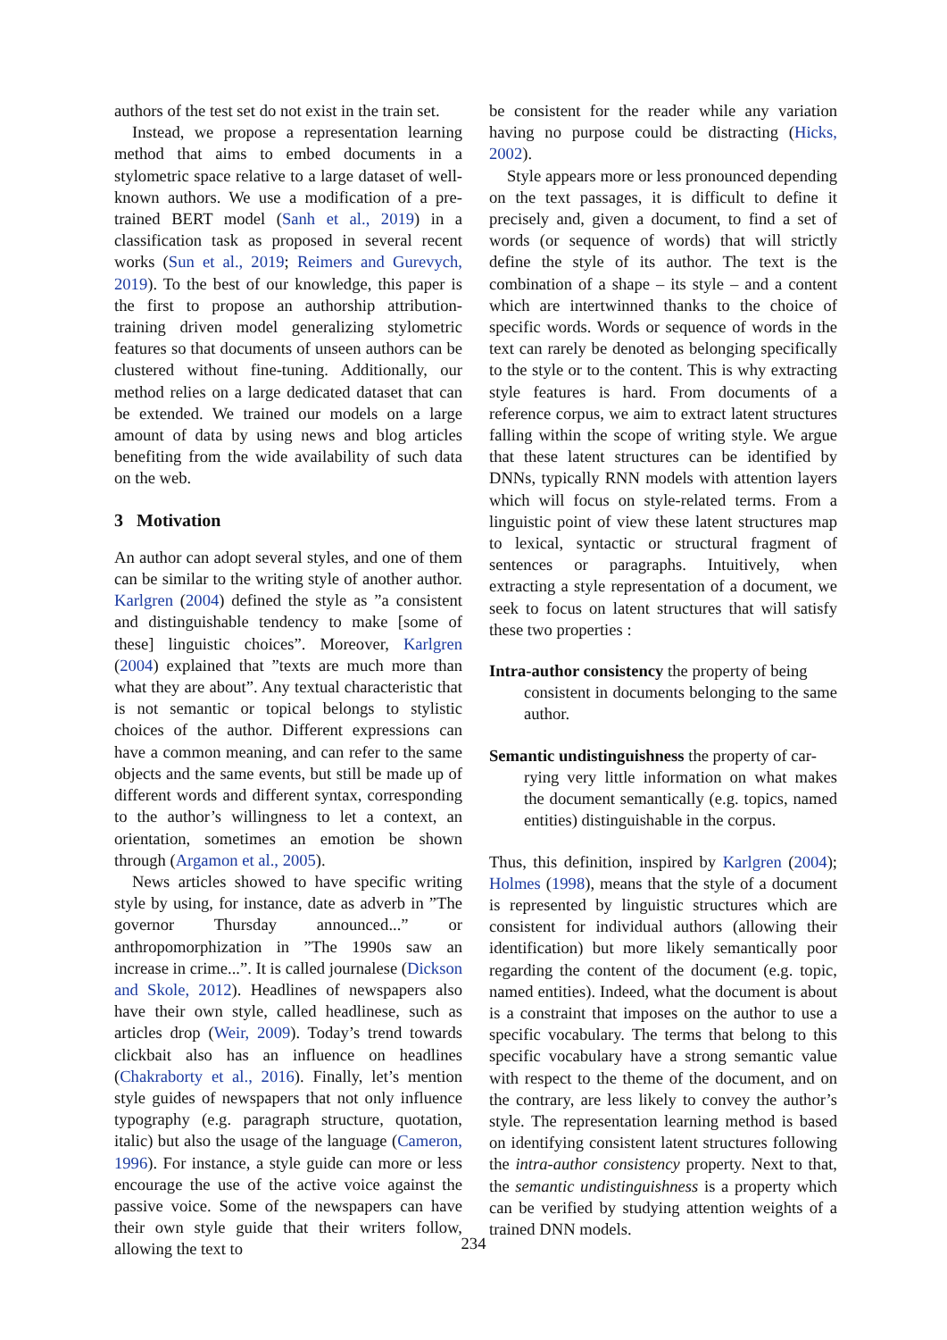authors of the test set do not exist in the train set.
Instead, we propose a representation learning method that aims to embed documents in a stylometric space relative to a large dataset of well-known authors. We use a modification of a pre-trained BERT model (Sanh et al., 2019) in a classification task as proposed in several recent works (Sun et al., 2019; Reimers and Gurevych, 2019). To the best of our knowledge, this paper is the first to propose an authorship attribution-training driven model generalizing stylometric features so that documents of unseen authors can be clustered without fine-tuning. Additionally, our method relies on a large dedicated dataset that can be extended. We trained our models on a large amount of data by using news and blog articles benefiting from the wide availability of such data on the web.
3 Motivation
An author can adopt several styles, and one of them can be similar to the writing style of another author. Karlgren (2004) defined the style as ”a consistent and distinguishable tendency to make [some of these] linguistic choices”. Moreover, Karlgren (2004) explained that ”texts are much more than what they are about”. Any textual characteristic that is not semantic or topical belongs to stylistic choices of the author. Different expressions can have a common meaning, and can refer to the same objects and the same events, but still be made up of different words and different syntax, corresponding to the author’s willingness to let a context, an orientation, sometimes an emotion be shown through (Argamon et al., 2005).
News articles showed to have specific writing style by using, for instance, date as adverb in ”The governor Thursday announced...” or anthropomorphization in ”The 1990s saw an increase in crime...”. It is called journalese (Dickson and Skole, 2012). Headlines of newspapers also have their own style, called headlinese, such as articles drop (Weir, 2009). Today’s trend towards clickbait also has an influence on headlines (Chakraborty et al., 2016). Finally, let’s mention style guides of newspapers that not only influence typography (e.g. paragraph structure, quotation, italic) but also the usage of the language (Cameron, 1996). For instance, a style guide can more or less encourage the use of the active voice against the passive voice. Some of the newspapers can have their own style guide that their writers follow, allowing the text to
be consistent for the reader while any variation having no purpose could be distracting (Hicks, 2002).
Style appears more or less pronounced depending on the text passages, it is difficult to define it precisely and, given a document, to find a set of words (or sequence of words) that will strictly define the style of its author. The text is the combination of a shape – its style – and a content which are intertwinned thanks to the choice of specific words. Words or sequence of words in the text can rarely be denoted as belonging specifically to the style or to the content. This is why extracting style features is hard. From documents of a reference corpus, we aim to extract latent structures falling within the scope of writing style. We argue that these latent structures can be identified by DNNs, typically RNN models with attention layers which will focus on style-related terms. From a linguistic point of view these latent structures map to lexical, syntactic or structural fragment of sentences or paragraphs. Intuitively, when extracting a style representation of a document, we seek to focus on latent structures that will satisfy these two properties :
Intra-author consistency the property of being
consistent in documents belonging to the same author.
Semantic undistinguishness the property of car-
rying very little information on what makes the document semantically (e.g. topics, named entities) distinguishable in the corpus.
Thus, this definition, inspired by Karlgren (2004); Holmes (1998), means that the style of a document is represented by linguistic structures which are consistent for individual authors (allowing their identification) but more likely semantically poor regarding the content of the document (e.g. topic, named entities). Indeed, what the document is about is a constraint that imposes on the author to use a specific vocabulary. The terms that belong to this specific vocabulary have a strong semantic value with respect to the theme of the document, and on the contrary, are less likely to convey the author’s style. The representation learning method is based on identifying consistent latent structures following the intra-author consistency property. Next to that, the semantic undistinguishness is a property which can be verified by studying attention weights of a trained DNN models.
234